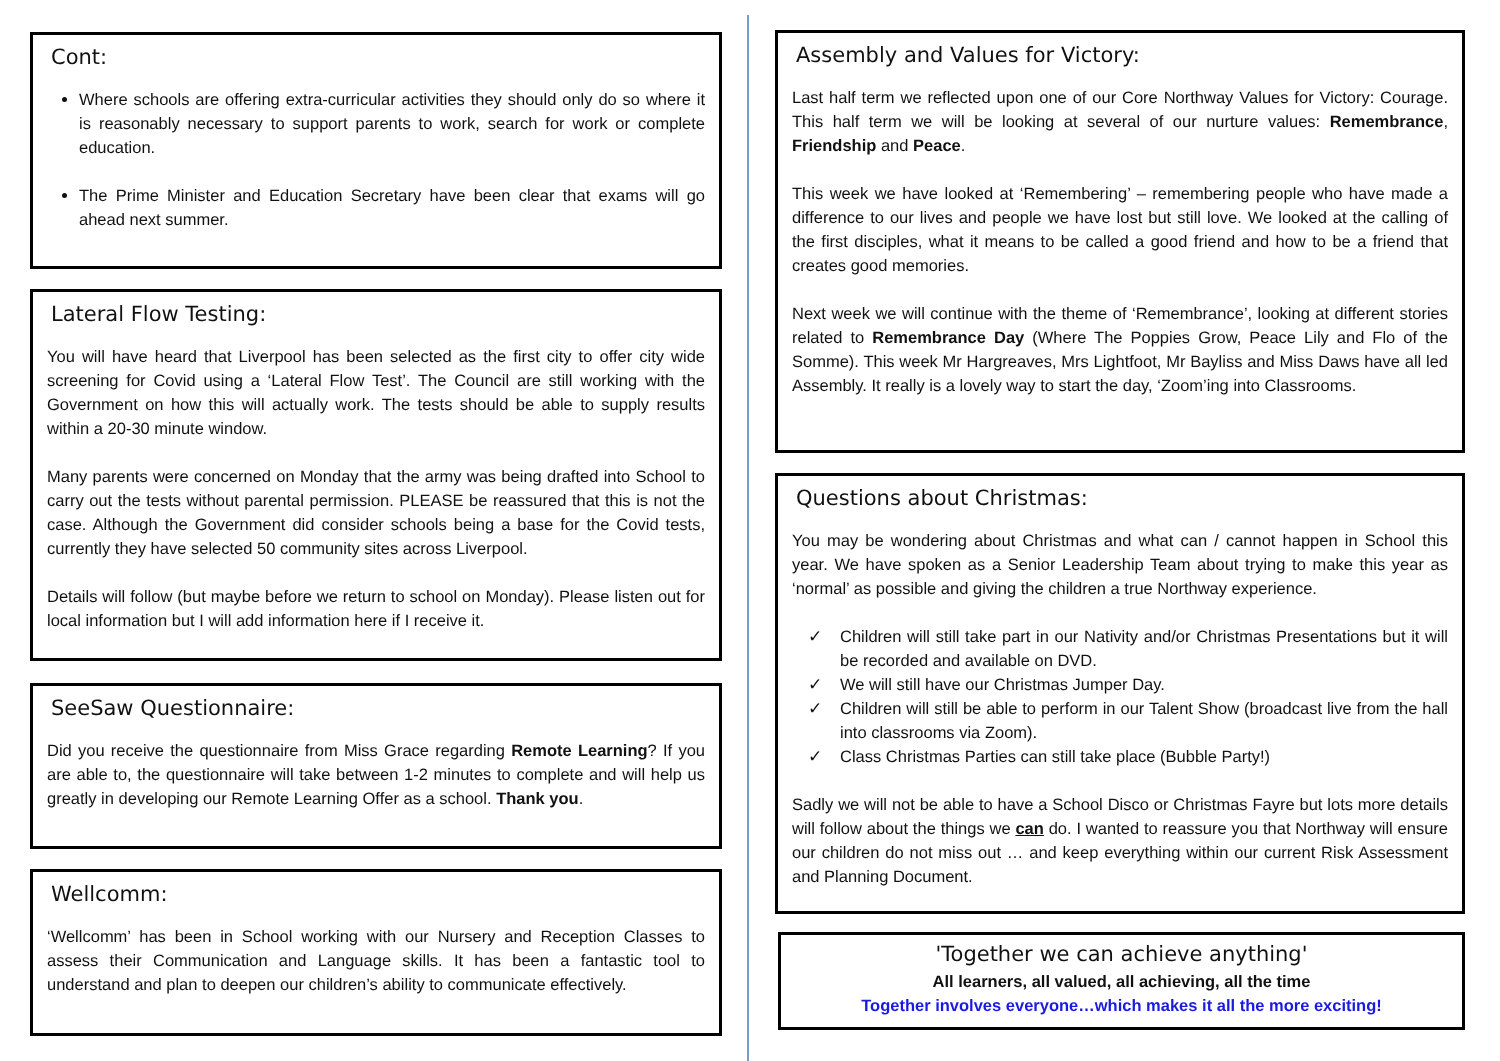Cont:
Where schools are offering extra-curricular activities they should only do so where it is reasonably necessary to support parents to work, search for work or complete education.
The Prime Minister and Education Secretary have been clear that exams will go ahead next summer.
Lateral Flow Testing:
You will have heard that Liverpool has been selected as the first city to offer city wide screening for Covid using a ‘Lateral Flow Test’. The Council are still working with the Government on how this will actually work. The tests should be able to supply results within a 20-30 minute window.
Many parents were concerned on Monday that the army was being drafted into School to carry out the tests without parental permission. PLEASE be reassured that this is not the case. Although the Government did consider schools being a base for the Covid tests, currently they have selected 50 community sites across Liverpool.
Details will follow (but maybe before we return to school on Monday). Please listen out for local information but I will add information here if I receive it.
SeeSaw Questionnaire:
Did you receive the questionnaire from Miss Grace regarding Remote Learning? If you are able to, the questionnaire will take between 1-2 minutes to complete and will help us greatly in developing our Remote Learning Offer as a school. Thank you.
Wellcomm:
‘Wellcomm’ has been in School working with our Nursery and Reception Classes to assess their Communication and Language skills. It has been a fantastic tool to understand and plan to deepen our children’s ability to communicate effectively.
Assembly and Values for Victory:
Last half term we reflected upon one of our Core Northway Values for Victory: Courage. This half term we will be looking at several of our nurture values: Remembrance, Friendship and Peace.
This week we have looked at ‘Remembering’ – remembering people who have made a difference to our lives and people we have lost but still love. We looked at the calling of the first disciples, what it means to be called a good friend and how to be a friend that creates good memories.
Next week we will continue with the theme of ‘Remembrance’, looking at different stories related to Remembrance Day (Where The Poppies Grow, Peace Lily and Flo of the Somme). This week Mr Hargreaves, Mrs Lightfoot, Mr Bayliss and Miss Daws have all led Assembly. It really is a lovely way to start the day, ‘Zoom’ing into Classrooms.
Questions about Christmas:
You may be wondering about Christmas and what can / cannot happen in School this year. We have spoken as a Senior Leadership Team about trying to make this year as ‘normal’ as possible and giving the children a true Northway experience.
✓ Children will still take part in our Nativity and/or Christmas Presentations but it will be recorded and available on DVD.
✓ We will still have our Christmas Jumper Day.
✓ Children will still be able to perform in our Talent Show (broadcast live from the hall into classrooms via Zoom).
✓ Class Christmas Parties can still take place (Bubble Party!)
Sadly we will not be able to have a School Disco or Christmas Fayre but lots more details will follow about the things we can do. I wanted to reassure you that Northway will ensure our children do not miss out … and keep everything within our current Risk Assessment and Planning Document.
'Together we can achieve anything'
All learners, all valued, all achieving, all the time
Together involves everyone…which makes it all the more exciting!